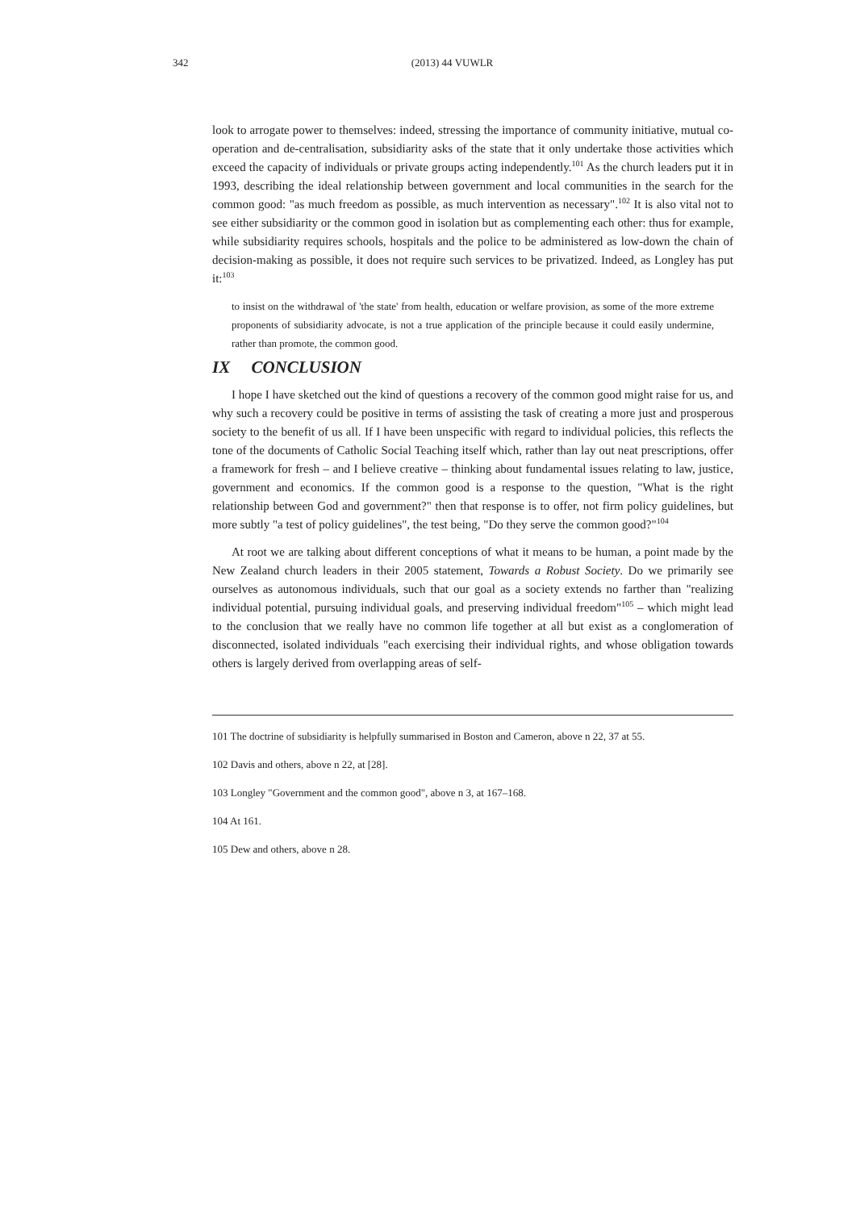342
(2013) 44 VUWLR
look to arrogate power to themselves: indeed, stressing the importance of community initiative, mutual co-operation and de-centralisation, subsidiarity asks of the state that it only undertake those activities which exceed the capacity of individuals or private groups acting independently.<sup>101</sup> As the church leaders put it in 1993, describing the ideal relationship between government and local communities in the search for the common good: "as much freedom as possible, as much intervention as necessary".<sup>102</sup> It is also vital not to see either subsidiarity or the common good in isolation but as complementing each other: thus for example, while subsidiarity requires schools, hospitals and the police to be administered as low-down the chain of decision-making as possible, it does not require such services to be privatized. Indeed, as Longley has put it:<sup>103</sup>
to insist on the withdrawal of 'the state' from health, education or welfare provision, as some of the more extreme proponents of subsidiarity advocate, is not a true application of the principle because it could easily undermine, rather than promote, the common good.
IX CONCLUSION
I hope I have sketched out the kind of questions a recovery of the common good might raise for us, and why such a recovery could be positive in terms of assisting the task of creating a more just and prosperous society to the benefit of us all. If I have been unspecific with regard to individual policies, this reflects the tone of the documents of Catholic Social Teaching itself which, rather than lay out neat prescriptions, offer a framework for fresh – and I believe creative – thinking about fundamental issues relating to law, justice, government and economics. If the common good is a response to the question, "What is the right relationship between God and government?" then that response is to offer, not firm policy guidelines, but more subtly "a test of policy guidelines", the test being, "Do they serve the common good?"<sup>104</sup>
At root we are talking about different conceptions of what it means to be human, a point made by the New Zealand church leaders in their 2005 statement, Towards a Robust Society. Do we primarily see ourselves as autonomous individuals, such that our goal as a society extends no farther than "realizing individual potential, pursuing individual goals, and preserving individual freedom"<sup>105</sup> – which might lead to the conclusion that we really have no common life together at all but exist as a conglomeration of disconnected, isolated individuals "each exercising their individual rights, and whose obligation towards others is largely derived from overlapping areas of self-
101 The doctrine of subsidiarity is helpfully summarised in Boston and Cameron, above n 22, 37 at 55.
102 Davis and others, above n 22, at [28].
103 Longley "Government and the common good", above n 3, at 167–168.
104 At 161.
105 Dew and others, above n 28.